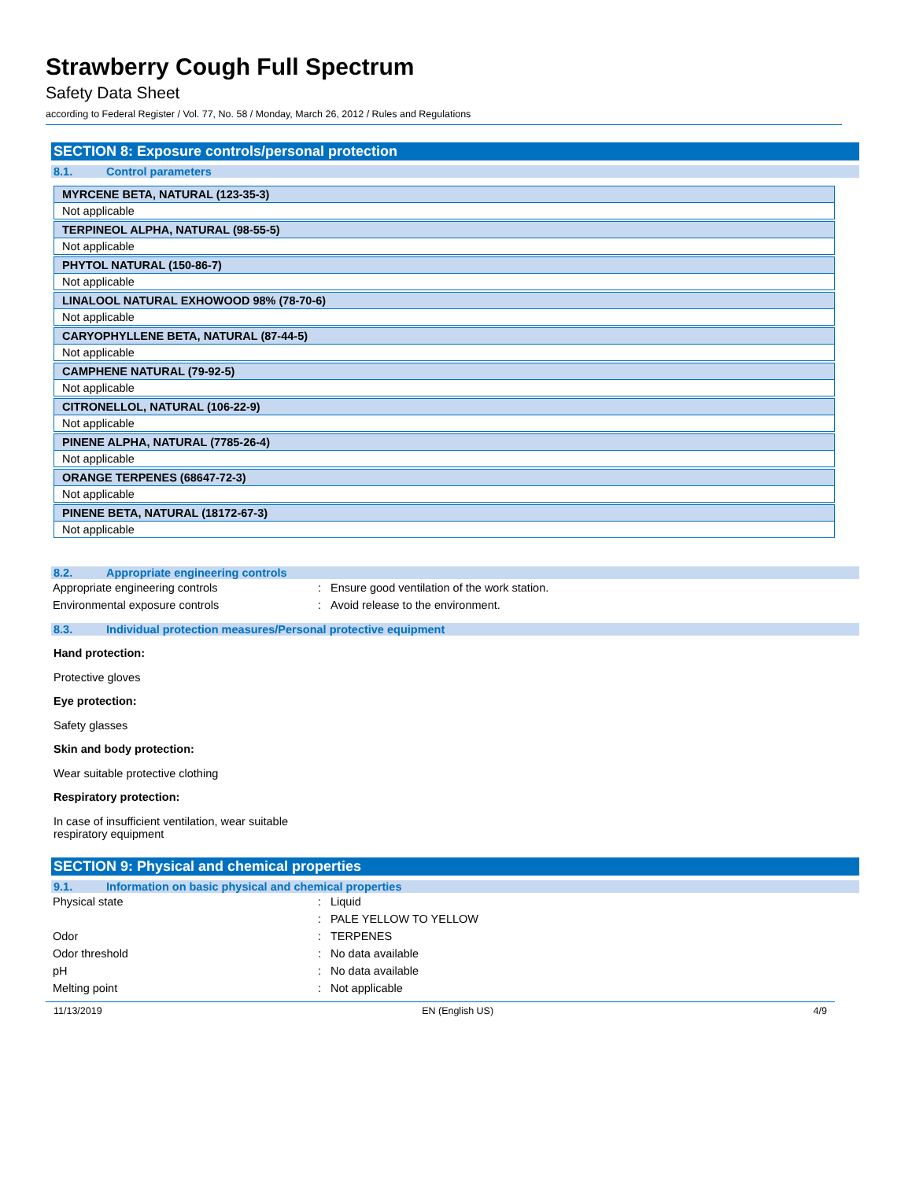Strawberry Cough Full Spectrum
Safety Data Sheet
according to Federal Register / Vol. 77, No. 58 / Monday, March 26, 2012 / Rules and Regulations
SECTION 8: Exposure controls/personal protection
8.1. Control parameters
| MYRCENE BETA, NATURAL (123-35-3) |
| --- |
| Not applicable |
| TERPINEOL ALPHA, NATURAL (98-55-5) |
| Not applicable |
| PHYTOL NATURAL (150-86-7) |
| Not applicable |
| LINALOOL NATURAL EXHOWOOD 98% (78-70-6) |
| Not applicable |
| CARYOPHYLLENE BETA, NATURAL (87-44-5) |
| Not applicable |
| CAMPHENE NATURAL (79-92-5) |
| Not applicable |
| CITRONELLOL, NATURAL (106-22-9) |
| Not applicable |
| PINENE ALPHA, NATURAL (7785-26-4) |
| Not applicable |
| ORANGE TERPENES (68647-72-3) |
| Not applicable |
| PINENE BETA, NATURAL (18172-67-3) |
| Not applicable |
8.2. Appropriate engineering controls
| Appropriate engineering controls | : | Ensure good ventilation of the work station. |
| Environmental exposure controls | : | Avoid release to the environment. |
8.3. Individual protection measures/Personal protective equipment
Hand protection:
Protective gloves
Eye protection:
Safety glasses
Skin and body protection:
Wear suitable protective clothing
Respiratory protection:
In case of insufficient ventilation, wear suitable
respiratory equipment
SECTION 9: Physical and chemical properties
9.1. Information on basic physical and chemical properties
| Physical state | : | Liquid |
| | : | PALE YELLOW TO YELLOW |
| Odor | : | TERPENES |
| Odor threshold | : | No data available |
| pH | : | No data available |
| Melting point | : | Not applicable |
11/13/2019 EN (English US) 4/9